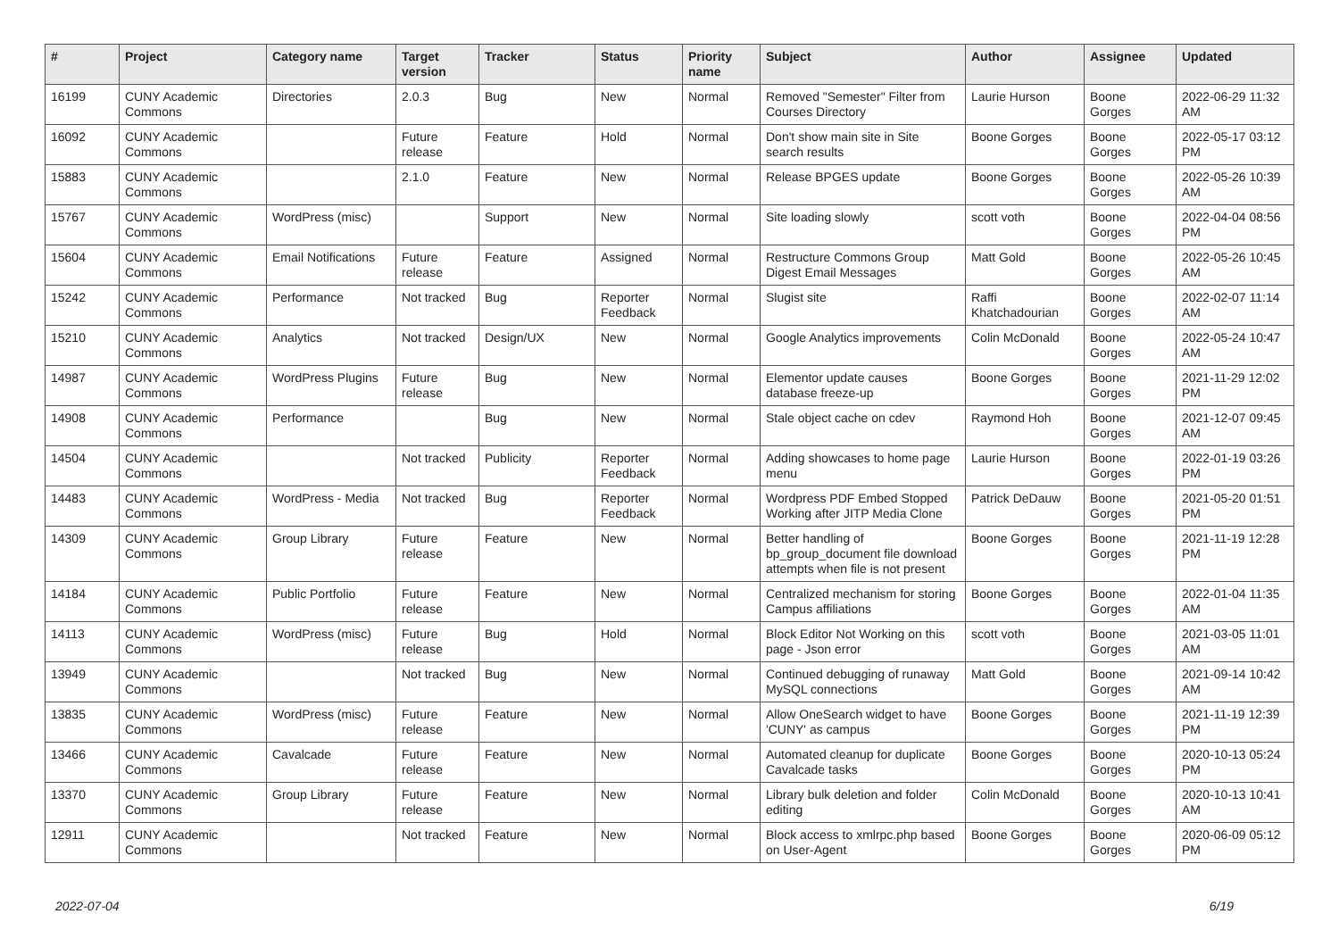| # | Project | Category name | Target version | Tracker | Status | Priority name | Subject | Author | Assignee | Updated |
| --- | --- | --- | --- | --- | --- | --- | --- | --- | --- | --- |
| 16199 | CUNY Academic Commons | Directories | 2.0.3 | Bug | New | Normal | Removed "Semester" Filter from Courses Directory | Laurie Hurson | Boone Gorges | 2022-06-29 11:32 AM |
| 16092 | CUNY Academic Commons | | Future release | Feature | Hold | Normal | Don't show main site in Site search results | Boone Gorges | Boone Gorges | 2022-05-17 03:12 PM |
| 15883 | CUNY Academic Commons | | 2.1.0 | Feature | New | Normal | Release BPGES update | Boone Gorges | Boone Gorges | 2022-05-26 10:39 AM |
| 15767 | CUNY Academic Commons | WordPress (misc) | | Support | New | Normal | Site loading slowly | scott voth | Boone Gorges | 2022-04-04 08:56 PM |
| 15604 | CUNY Academic Commons | Email Notifications | Future release | Feature | Assigned | Normal | Restructure Commons Group Digest Email Messages | Matt Gold | Boone Gorges | 2022-05-26 10:45 AM |
| 15242 | CUNY Academic Commons | Performance | Not tracked | Bug | Reporter Feedback | Normal | Slugist site | Raffi Khatchadourian | Boone Gorges | 2022-02-07 11:14 AM |
| 15210 | CUNY Academic Commons | Analytics | Not tracked | Design/UX | New | Normal | Google Analytics improvements | Colin McDonald | Boone Gorges | 2022-05-24 10:47 AM |
| 14987 | CUNY Academic Commons | WordPress Plugins | Future release | Bug | New | Normal | Elementor update causes database freeze-up | Boone Gorges | Boone Gorges | 2021-11-29 12:02 PM |
| 14908 | CUNY Academic Commons | Performance | | Bug | New | Normal | Stale object cache on cdev | Raymond Hoh | Boone Gorges | 2021-12-07 09:45 AM |
| 14504 | CUNY Academic Commons | | Not tracked | Publicity | Reporter Feedback | Normal | Adding showcases to home page menu | Laurie Hurson | Boone Gorges | 2022-01-19 03:26 PM |
| 14483 | CUNY Academic Commons | WordPress - Media | Not tracked | Bug | Reporter Feedback | Normal | Wordpress PDF Embed Stopped Working after JITP Media Clone | Patrick DeDauw | Boone Gorges | 2021-05-20 01:51 PM |
| 14309 | CUNY Academic Commons | Group Library | Future release | Feature | New | Normal | Better handling of bp_group_document file download attempts when file is not present | Boone Gorges | Boone Gorges | 2021-11-19 12:28 PM |
| 14184 | CUNY Academic Commons | Public Portfolio | Future release | Feature | New | Normal | Centralized mechanism for storing Campus affiliations | Boone Gorges | Boone Gorges | 2022-01-04 11:35 AM |
| 14113 | CUNY Academic Commons | WordPress (misc) | Future release | Bug | Hold | Normal | Block Editor Not Working on this page - Json error | scott voth | Boone Gorges | 2021-03-05 11:01 AM |
| 13949 | CUNY Academic Commons | | Not tracked | Bug | New | Normal | Continued debugging of runaway MySQL connections | Matt Gold | Boone Gorges | 2021-09-14 10:42 AM |
| 13835 | CUNY Academic Commons | WordPress (misc) | Future release | Feature | New | Normal | Allow OneSearch widget to have 'CUNY' as campus | Boone Gorges | Boone Gorges | 2021-11-19 12:39 PM |
| 13466 | CUNY Academic Commons | Cavalcade | Future release | Feature | New | Normal | Automated cleanup for duplicate Cavalcade tasks | Boone Gorges | Boone Gorges | 2020-10-13 05:24 PM |
| 13370 | CUNY Academic Commons | Group Library | Future release | Feature | New | Normal | Library bulk deletion and folder editing | Colin McDonald | Boone Gorges | 2020-10-13 10:41 AM |
| 12911 | CUNY Academic Commons | | Not tracked | Feature | New | Normal | Block access to xmlrpc.php based on User-Agent | Boone Gorges | Boone Gorges | 2020-06-09 05:12 PM |
2022-07-04 6/19